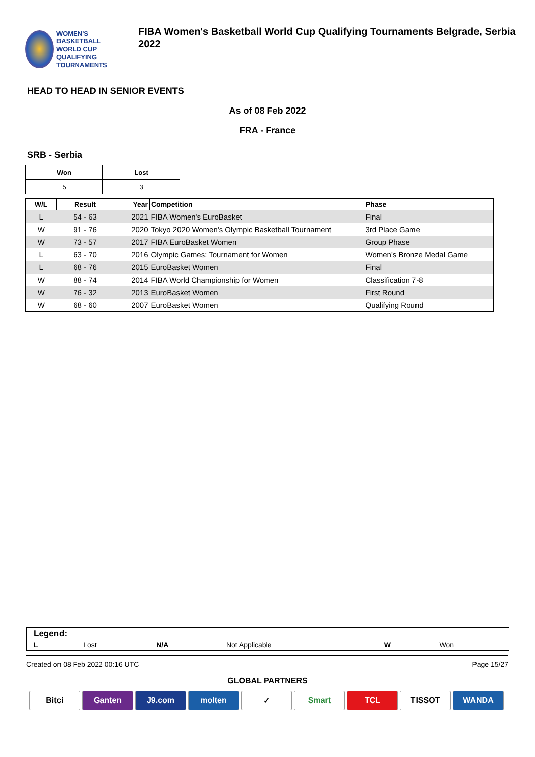WOMEN'S BASKETBALL
WORLD CUP
QUALIFYING TOURNAMENTS
FIBA Women's Basketball World Cup Qualifying Tournaments Belgrade, Serbia 2022
HEAD TO HEAD IN SENIOR EVENTS
As of 08 Feb 2022
FRA - France
SRB - Serbia
| Won | Lost |
| 5 | 3 |
| W/L | Result | Year | Competition | Phase |
| --- | --- | --- | --- | --- |
| L | 54 - 63 | 2021 | FIBA Women's EuroBasket | Final |
| W | 91 - 76 | 2020 | Tokyo 2020 Women's Olympic Basketball Tournament | 3rd Place Game |
| W | 73 - 57 | 2017 | FIBA EuroBasket Women | Group Phase |
| L | 63 - 70 | 2016 | Olympic Games: Tournament for Women | Women's Bronze Medal Game |
| L | 68 - 76 | 2015 | EuroBasket Women | Final |
| W | 88 - 74 | 2014 | FIBA World Championship for Women | Classification 7-8 |
| W | 76 - 32 | 2013 | EuroBasket Women | First Round |
| W | 68 - 60 | 2007 | EuroBasket Women | Qualifying Round |
| Legend: | | | | | |
| L | Lost | N/A | Not Applicable | W | Won |
Created on 08 Feb 2022 00:16 UTC Page 15/27
GLOBAL PARTNERS
Bitci Ganten J9.com molten ✓ Smart TCL TISSOT WANDA